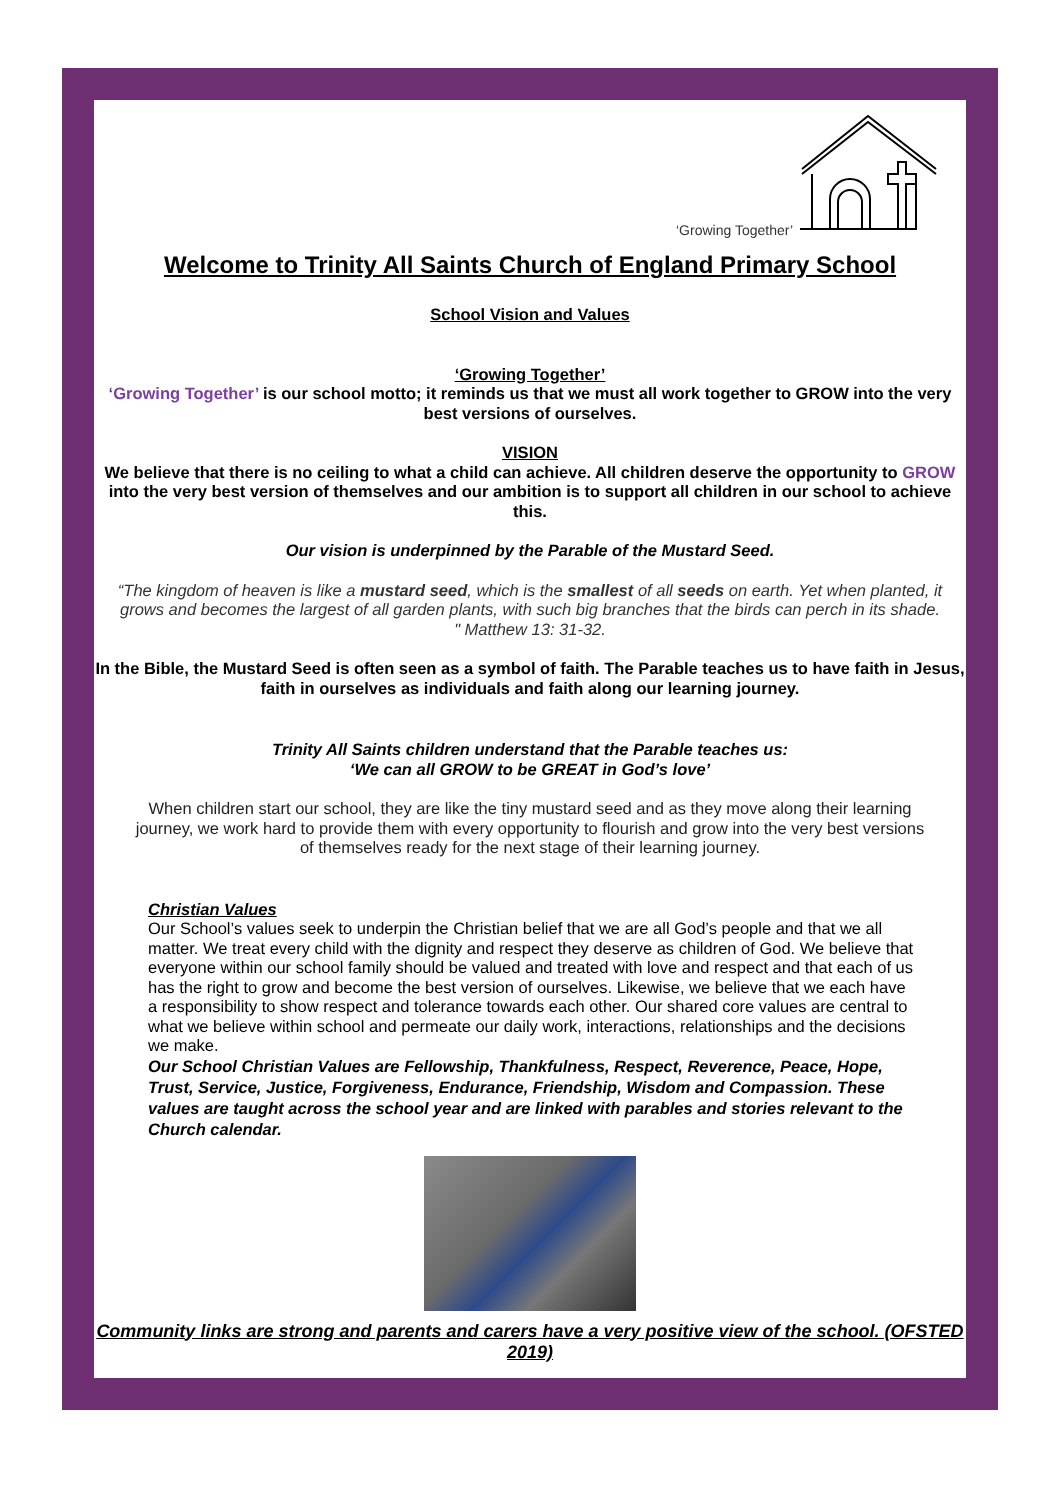‘Growing Together’
Welcome to Trinity All Saints Church of England Primary School
School Vision and Values
‘Growing Together’
‘Growing Together’ is our school motto; it reminds us that we must all work together to GROW into the very best versions of ourselves.
VISION
We believe that there is no ceiling to what a child can achieve. All children deserve the opportunity to GROW into the very best version of themselves and our ambition is to support all children in our school to achieve this.
Our vision is underpinned by the Parable of the Mustard Seed.
“The kingdom of heaven is like a mustard seed, which is the smallest of all seeds on earth. Yet when planted, it grows and becomes the largest of all garden plants, with such big branches that the birds can perch in its shade.
" Matthew 13: 31-32.
In the Bible, the Mustard Seed is often seen as a symbol of faith. The Parable teaches us to have faith in Jesus, faith in ourselves as individuals and faith along our learning journey.
Trinity All Saints children understand that the Parable teaches us:
‘We can all GROW to be GREAT in God’s love’
When children start our school, they are like the tiny mustard seed and as they move along their learning journey, we work hard to provide them with every opportunity to flourish and grow into the very best versions of themselves ready for the next stage of their learning journey.
Christian Values
Our School’s values seek to underpin the Christian belief that we are all God’s people and that we all matter. We treat every child with the dignity and respect they deserve as children of God. We believe that everyone within our school family should be valued and treated with love and respect and that each of us has the right to grow and become the best version of ourselves. Likewise, we believe that we each have a responsibility to show respect and tolerance towards each other. Our shared core values are central to what we believe within school and permeate our daily work, interactions, relationships and the decisions we make.
Our School Christian Values are Fellowship, Thankfulness, Respect, Reverence, Peace, Hope, Trust, Service, Justice, Forgiveness, Endurance, Friendship, Wisdom and Compassion. These values are taught across the school year and are linked with parables and stories relevant to the Church calendar.
Community links are strong and parents and carers have a very positive view of the school. (OFSTED 2019)